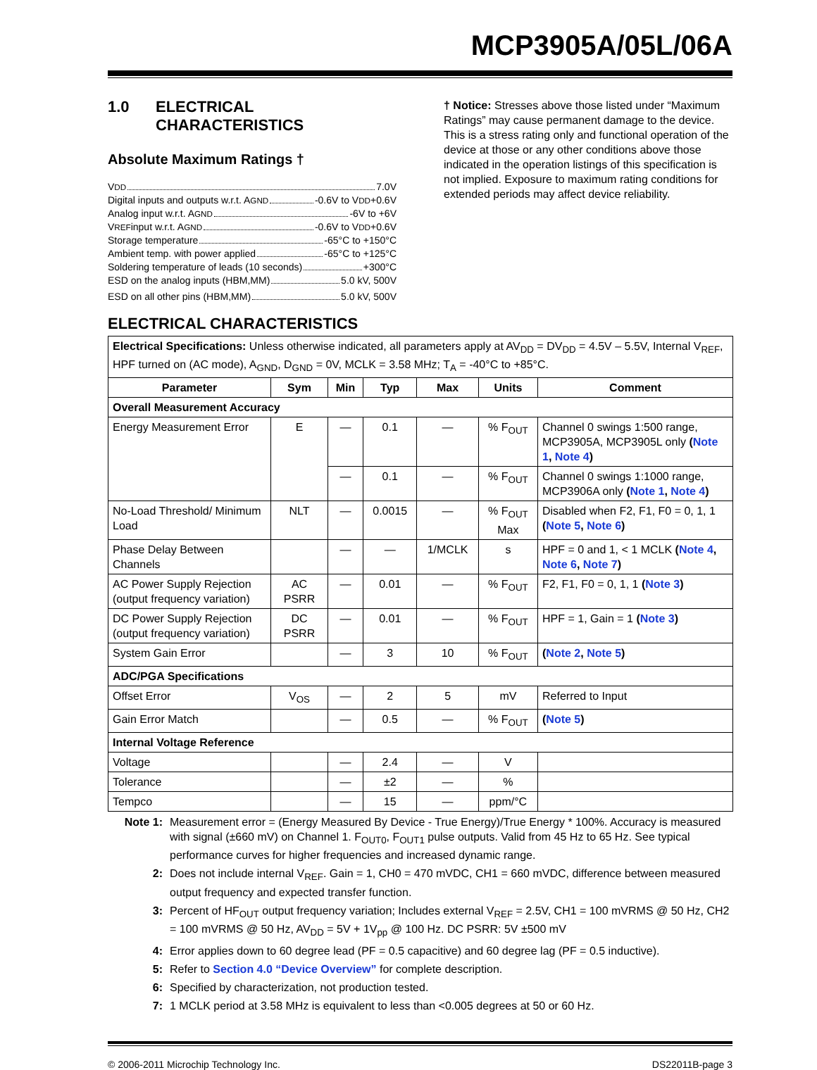MCP3905A/05L/06A
1.0 ELECTRICAL
CHARACTERISTICS
Absolute Maximum Ratings †
V<sub>DD</sub> 7.0V
Digital inputs and outputs w.r.t. A<sub>GND</sub> -0.6V to V<sub>DD</sub> +0.6V
Analog input w.r.t. A<sub>GND</sub> -6V to +6V
V<sub>REF</sub> input w.r.t. A<sub>GND</sub> -0.6V to V<sub>DD</sub> +0.6V
Storage temperature -65°C to +150°C
Ambient temp. with power applied -65°C to +125°C
Soldering temperature of leads (10 seconds) +300°C
ESD on the analog inputs (HBM,MM) 5.0 kV, 500V
ESD on all other pins (HBM,MM) 5.0 kV, 500V
† Notice: Stresses above those listed under “Maximum Ratings” may cause permanent damage to the device. This is a stress rating only and functional operation of the device at those or any other conditions above those indicated in the operation listings of this specification is not implied. Exposure to maximum rating conditions for extended periods may affect device reliability.
ELECTRICAL CHARACTERISTICS
| Electrical Specifications: Unless otherwise indicated, all parameters apply at AV<sub>DD</sub> = DV<sub>DD</sub> = 4.5V – 5.5V, Internal V<sub>REF</sub>, HPF turned on (AC mode), A<sub>GND</sub>, D<sub>GND</sub> = 0V, MCLK = 3.58 MHz; T<sub>A</sub> = -40°C to +85°C. | | | | | | |
| Parameter | Sym | Min | Typ | Max | Units | Comment |
| Overall Measurement Accuracy | | | | | | |
| Energy Measurement Error | E | — | 0.1 | — | % F<sub>OUT</sub> | Channel 0 swings 1:500 range, MCP3905A, MCP3905L only ( Note 1 , Note 4 ) |
| | | — | 0.1 | — | % F<sub>OUT</sub> | Channel 0 swings 1:1000 range, MCP3906A only ( Note 1 , Note 4 ) |
| No-Load Threshold/ Minimum Load | NLT | — | 0.0015 | — | % F<sub>OUT</sub> Max | Disabled when F2, F1, F0 = 0, 1, 1 ( Note 5 , Note 6 ) |
| Phase Delay Between Channels | | — | — | 1/MCLK | s | HPF = 0 and 1, < 1 MCLK ( Note 4 , Note 6 , Note 7 ) |
| AC Power Supply Rejection (output frequency variation) | AC PSRR | — | 0.01 | — | % F<sub>OUT</sub> | F2, F1, F0 = 0, 1, 1 ( Note 3 ) |
| DC Power Supply Rejection (output frequency variation) | DC PSRR | — | 0.01 | — | % F<sub>OUT</sub> | HPF = 1, Gain = 1 ( Note 3 ) |
| System Gain Error | | — | 3 | 10 | % F<sub>OUT</sub> | ( Note 2 , Note 5 ) |
| ADC/PGA Specifications | | | | | | |
| Offset Error | V<sub>OS</sub> | — | 2 | 5 | mV | Referred to Input |
| Gain Error Match | | — | 0.5 | — | % F<sub>OUT</sub> | ( Note 5 ) |
| Internal Voltage Reference | | | | | | |
| Voltage | | — | 2.4 | — | V | |
| Tolerance | | — | ±2 | — | % | |
| Tempco | | — | 15 | — | ppm/°C | |
Note 1: Measurement error = (Energy Measured By Device - True Energy)/True Energy * 100%. Accuracy is measured with signal (±660 mV) on Channel 1. F<sub>OUT0</sub>, F<sub>OUT1</sub> pulse outputs. Valid from 45 Hz to 65 Hz. See typical performance curves for higher frequencies and increased dynamic range.
2: Does not include internal V<sub>REF</sub>. Gain = 1, CH0 = 470 mVDC, CH1 = 660 mVDC, difference between measured output frequency and expected transfer function.
3: Percent of HF<sub>OUT</sub> output frequency variation; Includes external V<sub>REF</sub> = 2.5V, CH1 = 100 mVRMS @ 50 Hz, CH2 = 100 mVRMS @ 50 Hz, AV<sub>DD</sub> = 5V + 1V<sub>pp</sub> @ 100 Hz. DC PSRR: 5V ±500 mV
4: Error applies down to 60 degree lead (PF = 0.5 capacitive) and 60 degree lag (PF = 0.5 inductive).
5: Refer to Section 4.0 “Device Overview” for complete description.
6: Specified by characterization, not production tested.
7: 1 MCLK period at 3.58 MHz is equivalent to less than <0.005 degrees at 50 or 60 Hz.
© 2006-2011 Microchip Technology Inc. DS22011B-page 3